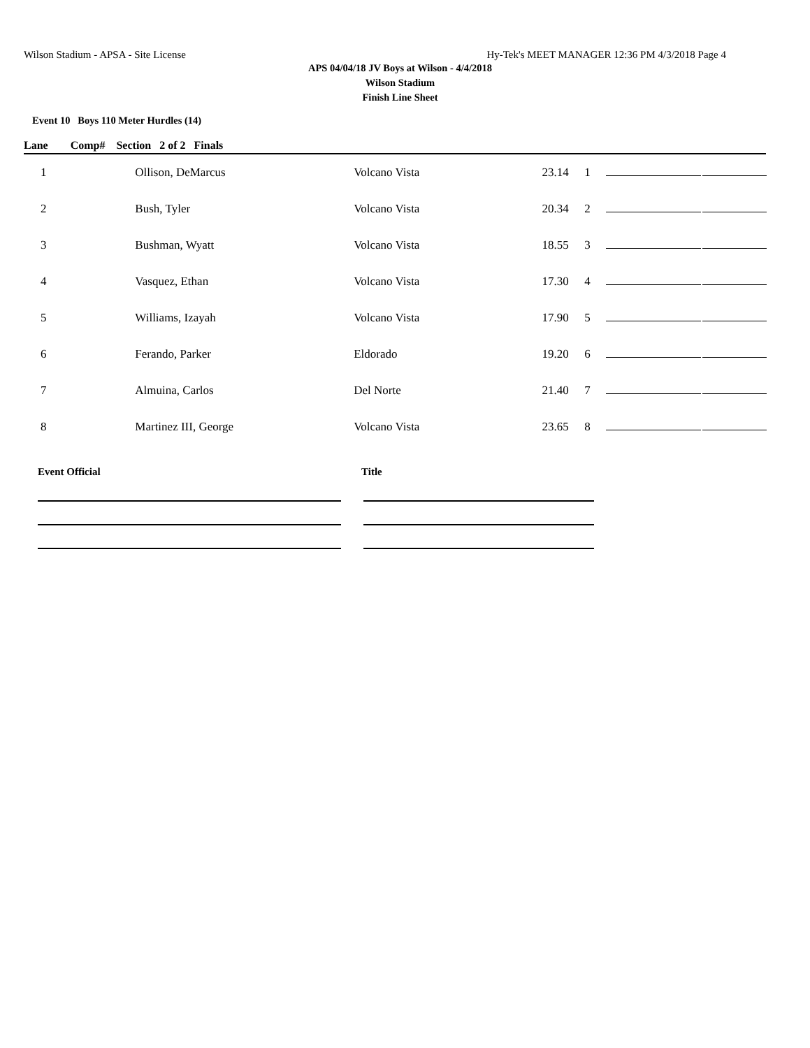Wilson Stadium - APSA - Site License Hy-Tek's MEET MANAGER 12:36 PM 4/3/2018 Page 4
APS 04/04/18 JV Boys at Wilson - 4/4/2018
Wilson Stadium
Finish Line Sheet
Event 10 Boys 110 Meter Hurdles (14)
Lane Comp# Section 2 of 2 Finals
| 1 | Ollison, DeMarcus | Volcano Vista | 23.14 | 1 | | |
| 2 | Bush, Tyler | Volcano Vista | 20.34 | 2 | | |
| 3 | Bushman, Wyatt | Volcano Vista | 18.55 | 3 | | |
| 4 | Vasquez, Ethan | Volcano Vista | 17.30 | 4 | | |
| 5 | Williams, Izayah | Volcano Vista | 17.90 | 5 | | |
| 6 | Ferando, Parker | Eldorado | 19.20 | 6 | | |
| 7 | Almuina, Carlos | Del Norte | 21.40 | 7 | | |
| 8 | Martinez III, George | Volcano Vista | 23.65 | 8 | | |
Event Official Title